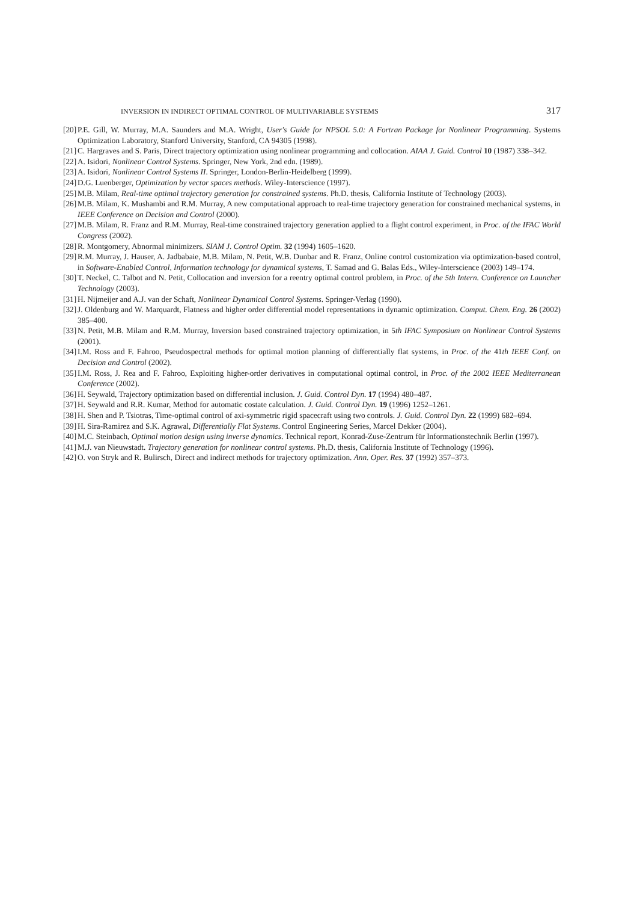INVERSION IN INDIRECT OPTIMAL CONTROL OF MULTIVARIABLE SYSTEMS 317
[20] P.E. Gill, W. Murray, M.A. Saunders and M.A. Wright, User's Guide for NPSOL 5.0: A Fortran Package for Nonlinear Programming. Systems Optimization Laboratory, Stanford University, Stanford, CA 94305 (1998).
[21] C. Hargraves and S. Paris, Direct trajectory optimization using nonlinear programming and collocation. AIAA J. Guid. Control 10 (1987) 338–342.
[22] A. Isidori, Nonlinear Control Systems. Springer, New York, 2nd edn. (1989).
[23] A. Isidori, Nonlinear Control Systems II. Springer, London-Berlin-Heidelberg (1999).
[24] D.G. Luenberger, Optimization by vector spaces methods. Wiley-Interscience (1997).
[25] M.B. Milam, Real-time optimal trajectory generation for constrained systems. Ph.D. thesis, California Institute of Technology (2003).
[26] M.B. Milam, K. Mushambi and R.M. Murray, A new computational approach to real-time trajectory generation for constrained mechanical systems, in IEEE Conference on Decision and Control (2000).
[27] M.B. Milam, R. Franz and R.M. Murray, Real-time constrained trajectory generation applied to a flight control experiment, in Proc. of the IFAC World Congress (2002).
[28] R. Montgomery, Abnormal minimizers. SIAM J. Control Optim. 32 (1994) 1605–1620.
[29] R.M. Murray, J. Hauser, A. Jadbabaie, M.B. Milam, N. Petit, W.B. Dunbar and R. Franz, Online control customization via optimization-based control, in Software-Enabled Control, Information technology for dynamical systems, T. Samad and G. Balas Eds., Wiley-Interscience (2003) 149–174.
[30] T. Neckel, C. Talbot and N. Petit, Collocation and inversion for a reentry optimal control problem, in Proc. of the 5th Intern. Conference on Launcher Technology (2003).
[31] H. Nijmeijer and A.J. van der Schaft, Nonlinear Dynamical Control Systems. Springer-Verlag (1990).
[32] J. Oldenburg and W. Marquardt, Flatness and higher order differential model representations in dynamic optimization. Comput. Chem. Eng. 26 (2002) 385–400.
[33] N. Petit, M.B. Milam and R.M. Murray, Inversion based constrained trajectory optimization, in 5th IFAC Symposium on Nonlinear Control Systems (2001).
[34] I.M. Ross and F. Fahroo, Pseudospectral methods for optimal motion planning of differentially flat systems, in Proc. of the 41th IEEE Conf. on Decision and Control (2002).
[35] I.M. Ross, J. Rea and F. Fahroo, Exploiting higher-order derivatives in computational optimal control, in Proc. of the 2002 IEEE Mediterranean Conference (2002).
[36] H. Seywald, Trajectory optimization based on differential inclusion. J. Guid. Control Dyn. 17 (1994) 480–487.
[37] H. Seywald and R.R. Kumar, Method for automatic costate calculation. J. Guid. Control Dyn. 19 (1996) 1252–1261.
[38] H. Shen and P. Tsiotras, Time-optimal control of axi-symmetric rigid spacecraft using two controls. J. Guid. Control Dyn. 22 (1999) 682–694.
[39] H. Sira-Ramirez and S.K. Agrawal, Differentially Flat Systems. Control Engineering Series, Marcel Dekker (2004).
[40] M.C. Steinbach, Optimal motion design using inverse dynamics. Technical report, Konrad-Zuse-Zentrum für Informationstechnik Berlin (1997).
[41] M.J. van Nieuwstadt. Trajectory generation for nonlinear control systems. Ph.D. thesis, California Institute of Technology (1996).
[42] O. von Stryk and R. Bulirsch, Direct and indirect methods for trajectory optimization. Ann. Oper. Res. 37 (1992) 357–373.